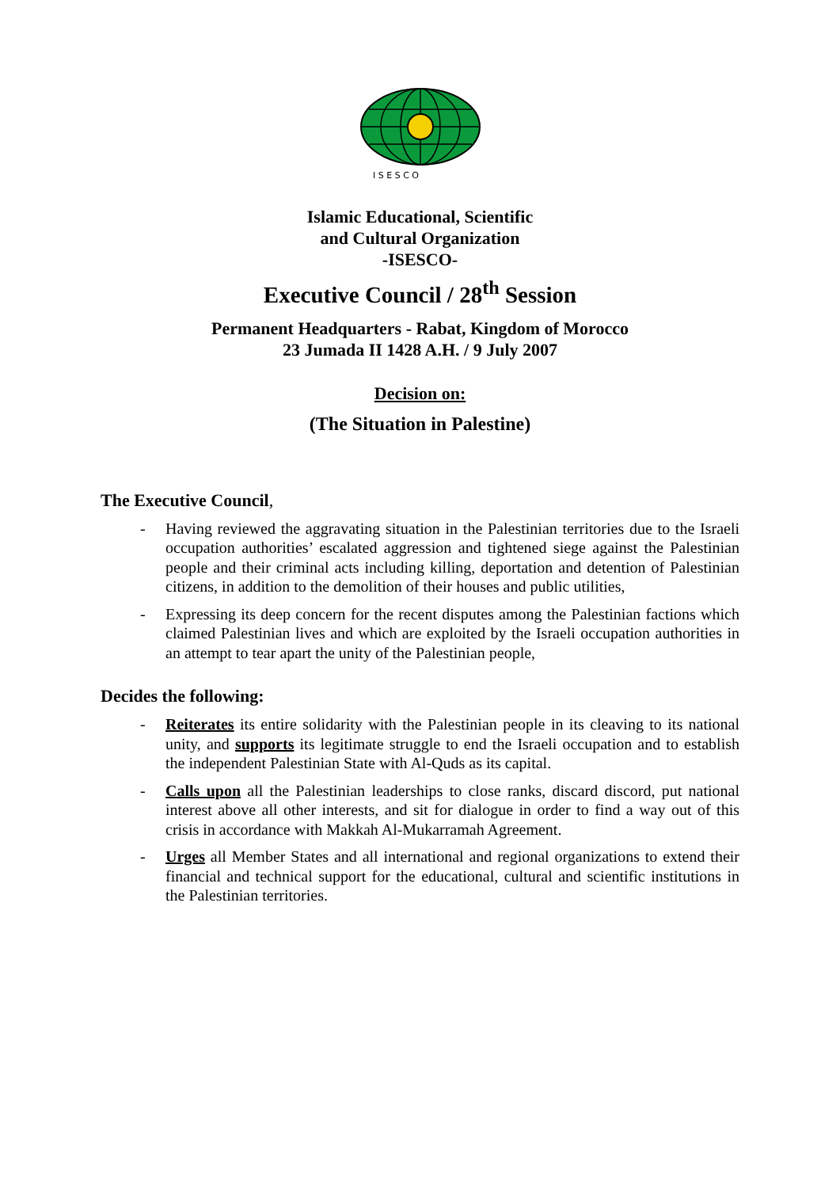I S E S C O
Islamic Educational, Scientific
and Cultural Organization
-ISESCO-
Executive Council / 28<sup>th</sup> Session
Permanent Headquarters - Rabat, Kingdom of Morocco
23 Jumada II 1428 A.H. / 9 July 2007
Decision on:
(The Situation in Palestine)
The Executive Council,
- Having reviewed the aggravating situation in the Palestinian territories due to the Israeli occupation authorities’ escalated aggression and tightened siege against the Palestinian people and their criminal acts including killing, deportation and detention of Palestinian citizens, in addition to the demolition of their houses and public utilities,
- Expressing its deep concern for the recent disputes among the Palestinian factions which claimed Palestinian lives and which are exploited by the Israeli occupation authorities in an attempt to tear apart the unity of the Palestinian people,
Decides the following:
- Reiterates its entire solidarity with the Palestinian people in its cleaving to its national unity, and supports its legitimate struggle to end the Israeli occupation and to establish the independent Palestinian State with Al-Quds as its capital.
- Calls upon all the Palestinian leaderships to close ranks, discard discord, put national interest above all other interests, and sit for dialogue in order to find a way out of this crisis in accordance with Makkah Al-Mukarramah Agreement.
- Urges all Member States and all international and regional organizations to extend their financial and technical support for the educational, cultural and scientific institutions in the Palestinian territories.